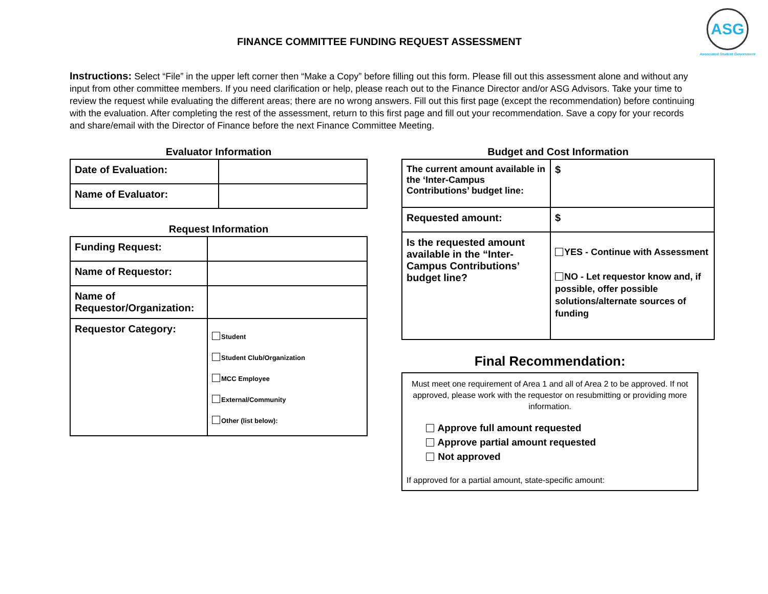FINANCE COMMITTEE FUNDING REQUEST ASSESSMENT
ASG
Associated Student Government
Instructions: Select “File” in the upper left corner then “Make a Copy” before filling out this form. Please fill out this assessment alone and without any input from other committee members. If you need clarification or help, please reach out to the Finance Director and/or ASG Advisors. Take your time to review the request while evaluating the different areas; there are no wrong answers. Fill out this first page (except the recommendation) before continuing with the evaluation. After completing the rest of the assessment, return to this first page and fill out your recommendation. Save a copy for your records and share/email with the Director of Finance before the next Finance Committee Meeting.
Evaluator Information
| Date of Evaluation: | |
| Name of Evaluator: | |
Request Information
| Funding Request: | |
| Name of Requestor: | |
| Name of Requestor/Organization: | |
| Requestor Category: | Student Student Club/Organization MCC Employee External/Community Other (list below): |
Budget and Cost Information
| The current amount available in the ‘Inter-Campus Contributions’ budget line: | $ |
| Requested amount: | $ |
| Is the requested amount available in the “Inter-Campus Contributions’ budget line? | YES - Continue with Assessment NO - Let requestor know and, if possible, offer possible solutions/alternate sources of funding |
Final Recommendation:
Must meet one requirement of Area 1 and all of Area 2 to be approved. If not approved, please work with the requestor on resubmitting or providing more information.
Approve full amount requested
Approve partial amount requested
Not approved
If approved for a partial amount, state-specific amount: